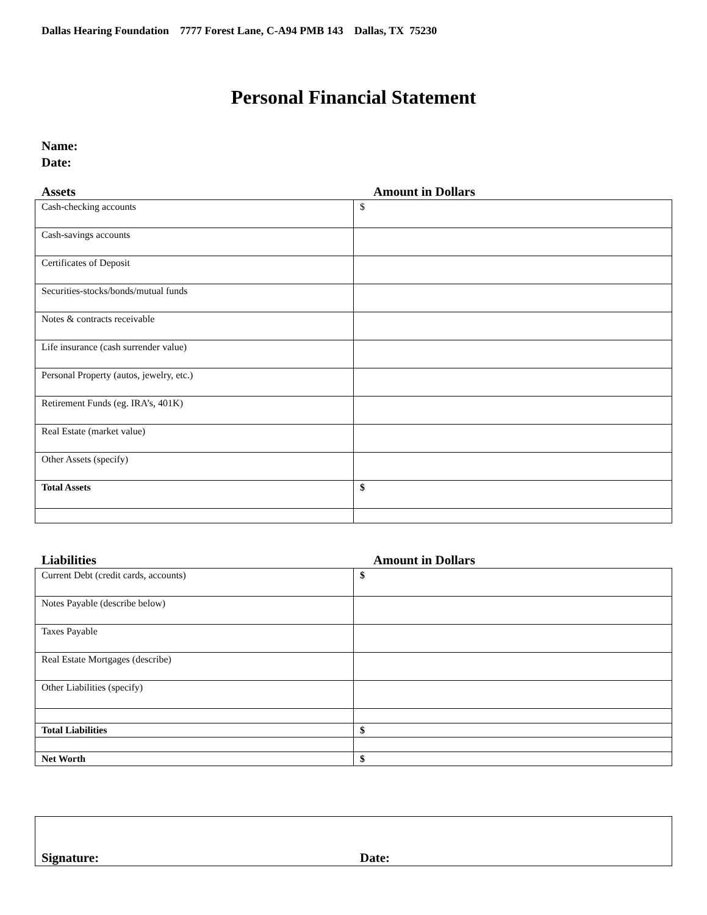Dallas Hearing Foundation 7777 Forest Lane, C-A94 PMB 143 Dallas, TX 75230
Personal Financial Statement
Name:
Date:
Assets Amount in Dollars
| Cash-checking accounts | $ |
| Cash-savings accounts | |
| Certificates of Deposit | |
| Securities-stocks/bonds/mutual funds | |
| Notes & contracts receivable | |
| Life insurance (cash surrender value) | |
| Personal Property (autos, jewelry, etc.) | |
| Retirement Funds (eg. IRA’s, 401K) | |
| Real Estate (market value) | |
| Other Assets (specify) | |
| Total Assets | $ |
Liabilities Amount in Dollars
| Current Debt (credit cards, accounts) | $ |
| Notes Payable (describe below) | |
| Taxes Payable | |
| Real Estate Mortgages (describe) | |
| Other Liabilities (specify) | |
| Total Liabilities | $ |
| Net Worth | $ |
Signature: Date: